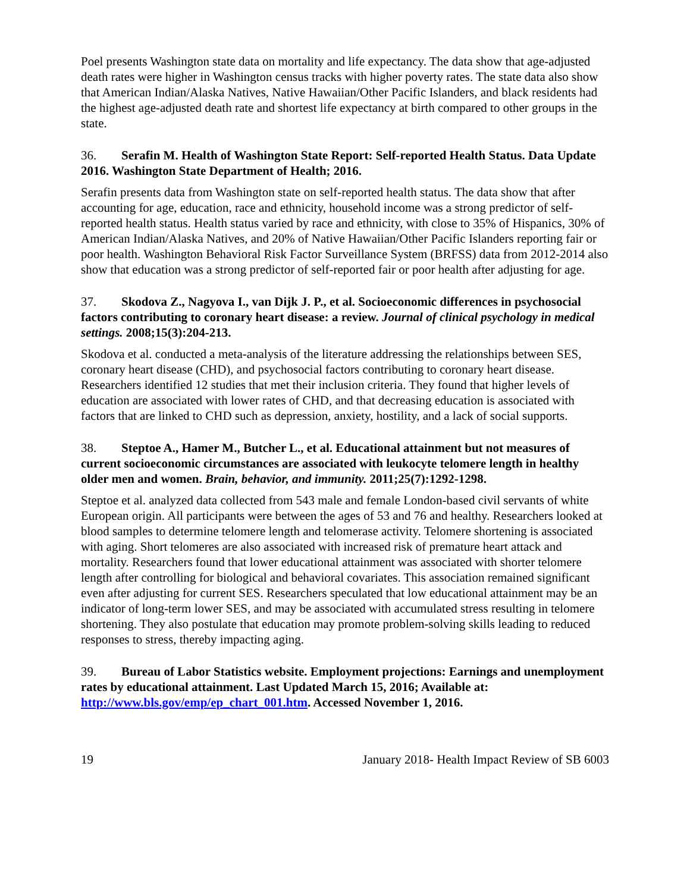Poel presents Washington state data on mortality and life expectancy. The data show that age-adjusted death rates were higher in Washington census tracks with higher poverty rates. The state data also show that American Indian/Alaska Natives, Native Hawaiian/Other Pacific Islanders, and black residents had the highest age-adjusted death rate and shortest life expectancy at birth compared to other groups in the state.
36. Serafin M. Health of Washington State Report: Self-reported Health Status. Data Update 2016. Washington State Department of Health; 2016.
Serafin presents data from Washington state on self-reported health status. The data show that after accounting for age, education, race and ethnicity, household income was a strong predictor of self-reported health status. Health status varied by race and ethnicity, with close to 35% of Hispanics, 30% of American Indian/Alaska Natives, and 20% of Native Hawaiian/Other Pacific Islanders reporting fair or poor health. Washington Behavioral Risk Factor Surveillance System (BRFSS) data from 2012-2014 also show that education was a strong predictor of self-reported fair or poor health after adjusting for age.
37. Skodova Z., Nagyova I., van Dijk J. P., et al. Socioeconomic differences in psychosocial factors contributing to coronary heart disease: a review. Journal of clinical psychology in medical settings. 2008;15(3):204-213.
Skodova et al. conducted a meta-analysis of the literature addressing the relationships between SES, coronary heart disease (CHD), and psychosocial factors contributing to coronary heart disease. Researchers identified 12 studies that met their inclusion criteria. They found that higher levels of education are associated with lower rates of CHD, and that decreasing education is associated with factors that are linked to CHD such as depression, anxiety, hostility, and a lack of social supports.
38. Steptoe A., Hamer M., Butcher L., et al. Educational attainment but not measures of current socioeconomic circumstances are associated with leukocyte telomere length in healthy older men and women. Brain, behavior, and immunity. 2011;25(7):1292-1298.
Steptoe et al. analyzed data collected from 543 male and female London-based civil servants of white European origin. All participants were between the ages of 53 and 76 and healthy. Researchers looked at blood samples to determine telomere length and telomerase activity. Telomere shortening is associated with aging. Short telomeres are also associated with increased risk of premature heart attack and mortality. Researchers found that lower educational attainment was associated with shorter telomere length after controlling for biological and behavioral covariates. This association remained significant even after adjusting for current SES. Researchers speculated that low educational attainment may be an indicator of long-term lower SES, and may be associated with accumulated stress resulting in telomere shortening. They also postulate that education may promote problem-solving skills leading to reduced responses to stress, thereby impacting aging.
39. Bureau of Labor Statistics website. Employment projections: Earnings and unemployment rates by educational attainment. Last Updated March 15, 2016; Available at: http://www.bls.gov/emp/ep_chart_001.htm. Accessed November 1, 2016.
19 January 2018- Health Impact Review of SB 6003